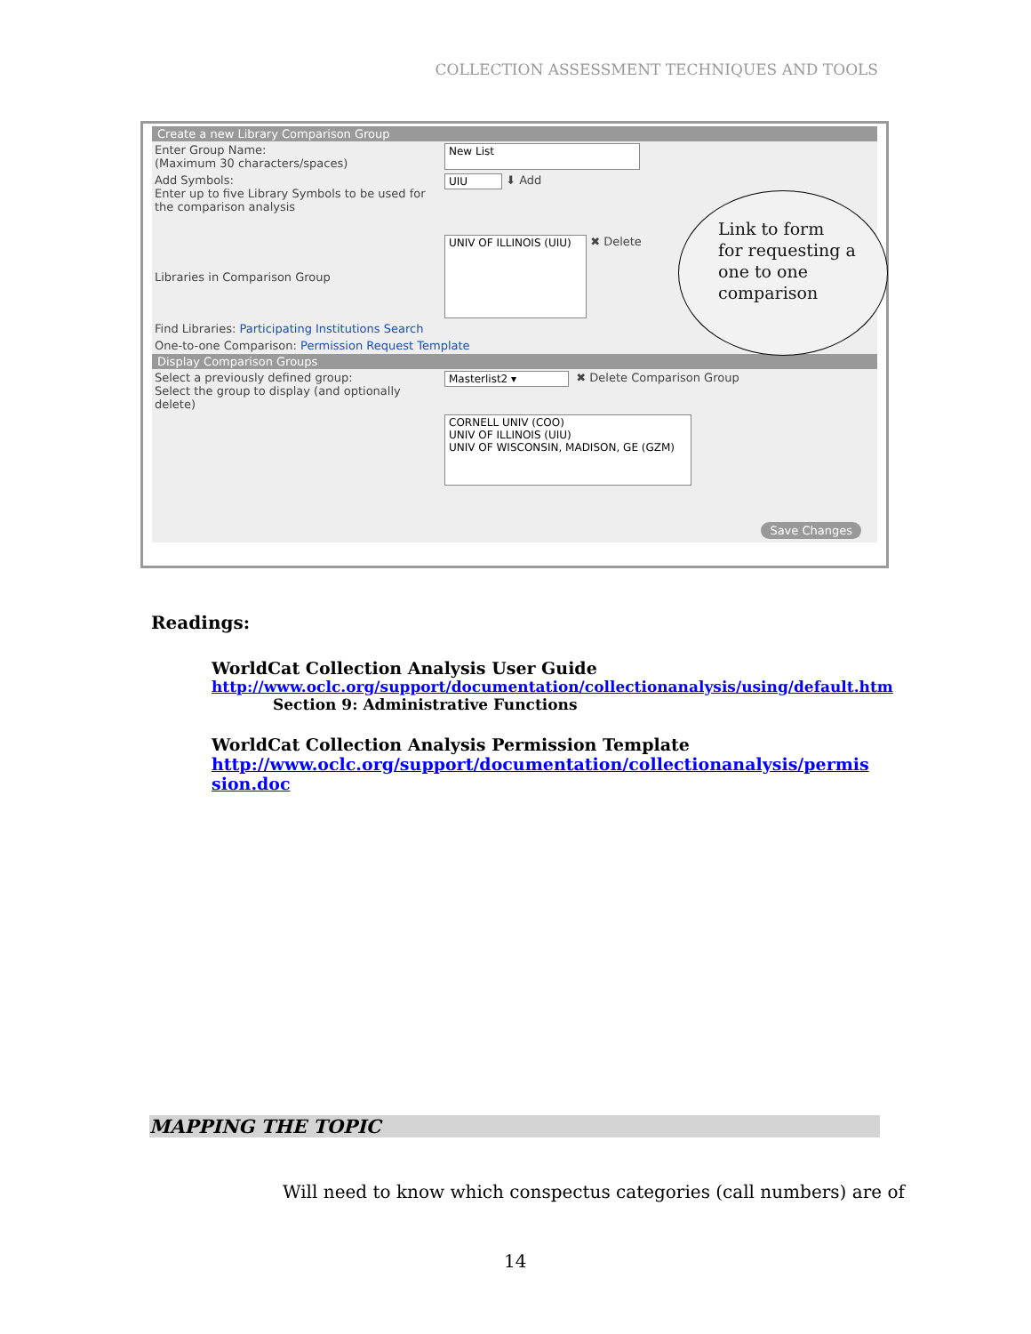COLLECTION ASSESSMENT TECHNIQUES AND TOOLS
Create a new Library Comparison Group
Enter Group Name:
(Maximum 30 characters/spaces)
New List
Add Symbols:
Enter up to five Library Symbols to be used for the comparison analysis
UIU
⬇ Add
Libraries in Comparison Group
UNIV OF ILLINOIS (UIU)
✖ Delete
Find Libraries: Participating Institutions Search
One-to-one Comparison: Permission Request Template
Display Comparison Groups
Select a previously defined group:
Select the group to display (and optionally delete)
Masterlist2 ▾
✖ Delete Comparison Group
CORNELL UNIV (COO)
UNIV OF ILLINOIS (UIU)
UNIV OF WISCONSIN, MADISON, GE (GZM)
Save Changes
Link to form
for requesting a
one to one
comparison
Readings:
WorldCat Collection Analysis User Guide
http://www.oclc.org/support/documentation/collectionanalysis/using/default.htm
Section 9: Administrative Functions
WorldCat Collection Analysis Permission Template
http://www.oclc.org/support/documentation/collectionanalysis/permission.doc
MAPPING THE TOPIC
Will need to know which conspectus categories (call numbers) are of
14